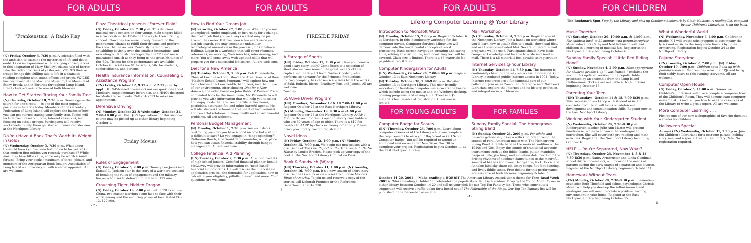FOR ADULTS
"Frankenstein" A Radio Play
(N) Friday, October 5, 7:30 p.m. A scientist filled with the ambition to examine the mysteries of life and death embarks on an experiment with terrifying consequences in this adaptation of Mary Shelley's classic tale of horror. Like the radio programs of yesteryear, VOICES theatre troupe brings this chilling tale to life in a dramatic reading complete with sound effects and props. VOICES has performed at the Maritime Museum, the Museum at Stony Brook, and in libraries throughout Long Island. Free tickets are available now at both libraries.
How to Get Started Tracing Your Family Tree
(N) Thursday, October 18, 7:30 p.m. Genealogy — the search for one's roots — is one of the most popular pastimes in America today. Members of the Genealogy Federation of Long Island will explore the basics of how you can get started tracing your family tree. Topics will include basic research tools, Internet resources, and focusing on ethnic groups. Participants will receive worksheets to help them get started. Please register now at the Northport Library
Do You Have A Book That's Worth Its Weight in Gold?
(N) Wednesday, October 3, 7:30 p.m. What about those old books you've been holding on to for years? Or that modern first edition you recently purchased? While most may have little value, some may be worth a small fortune. Bring your books (maximum of three, please) and members of the Antiquarian Book Dealers Association of Long Island will provide you with a verbal appraisal. All are welcome.
Plaza Theatrical presents "Forever Plaid"
(N) Friday, October 26, 7:30 p.m. This delicious musical revue centers on four young, male singers killed in a car crash in the 1950s on the way to their first big concert. Now they are miraculously revived for the posthumous chance to fulfill their dreams and perform the show that never was. Zealously harmonizing, squabbling boyishly over the smallest intonations, and executing outlandish choreography, the "Plaids" are a guaranteed smash as they bring us the great hit tunes of the '50s. Tickets for this performance are available October 6. Tickets are $1 for adults, 50¢ for students, senior citizens, and persons
Health Insurance Information, Counseling & Assistance Program
(EN) Friday, October 12, 9:15 a.m.-12:15 p.m. by appt. HIICAP-trained counselors answer questions about Medicare, supplementary insurance, and HMOs designed for Medicare recipients. Call 261-2313 to make an appointment.
Defensive Driving
(N) Monday, October 22 & Wednesday, October 31, 7:00-10:00 p.m. Fee: $35 Applications for this six-hour course may be picked up at either library beginning October 1.
Friday Movies
Rules of Engagement
(N) Friday, October 5, 2:00 p.m. Tommy Lee Jones and Samuel L. Jackson star in the story of a war hero accused of breaking the rules of engagement and the military lawyer who tries to defend him. Rated R. 127 min.
Crouching Tiger, Hidden Dragon
(N) Friday, October 19, 2:00 p.m. Set in 19th century China, two master warriors come face-to-face with their worst enemy and the enduring power of love. Rated PG-13. 120 min.
- 2 -
FOR ADULTS
How to Find Your Dream Job
(N) Saturday, October 27, 1:00 p.m. Whether you are unemployed, under-employed, or just ready for a change, the dream job that you've always wanted may be just around the corner. If it has been a few years since your last job search, you may encounter unfamiliar technological innovation in the process. Join Constance Hallinan Lagan in a workshop that will cover résumés, references, networking, Web searches, interviewing, and more. You will come away with updated skills that will prepare you for a successful job search. All are welcome.
Diet for a New America
(N) Tuesday, October 9, 7:30 p.m. Bob DiBenedetto, Chair of EarthSave Long Island and Area Director of their "Healthy School Lunch Program," will explore how our food choices affect our health, happiness, and the future of our environment. After showing Diet for a New America, the video based on John Robbins' Pulitzer Prize-nominated book by the same name, Mr. DiBenedetto will provide you with information that will help you to select and enjoy foods that are free of artificial hormones, pesticides, saturated fat, and other harmful agents. He will also discuss the humane treatment of farm animals and powerful solutions to many health and environmental problems. All are welcome.
Personal Budget Management
(N) Monday, October 1, 7:30 p.m. Are your debts controlling you? Do you have a good income but still find it difficult to save? Do you engage in "binge spending?" Catherine Burch, a personal debt counselor, will explore how you can attain financial stability through budget management. All are welcome.
College Financial Aid Planning
(EN) Tuesday, October 2, 7:30 p.m. Attention parents of high school juniors! Certified financial planner Ronald McGarvey will provide information on "need-based" financial aid programs. He will discuss the financial aid application process, the timetable for application, how to calculate your eligibility, pitfalls to avoid, and more. Your questions are welcome.
FIRESIDE FRIDAY
A Farrago of Shorts
(EN) Friday, October 12, 7:30 p.m. Have you heard a good scary story lately? Come listen to a selection of short stories from some of the great writers of this captivating literary art form. Walter Chodrof, who performs as narrator for the Primrose Productions touring company, has chosen scary tales from the works of Saki, Roboth, Bierce, Bradbury, Poe, and Jacobs. All are welcome.
*medley
55/Alive Driver Program
(EN) Mondays, November 12 & 19 7:00-11:00 p.m. Register October 27 at the East Northport Library.
(N) Monday, November 19, 9:30 a.m.-4:00 p.m. Register October 27 at the Northport Library. AARP's Mature Driver Program is open to library card holders who are 50 years of age or older. There is a $10 fee payable to AARP by check or money order only. Please bring your library card to registration.
Novel Ideas
(N) Friday, October 12, 1:00 p.m. (N) Monday, October 15, 7:00 p.m. We begin our new season with a discussion of The Last Report on the Miracles at Little No Horse by Louise Erdrich. Please pick up your copy of the book at the Northport Library Circulation Desk.
Book & Sandwich (W)rap
(EN) Thursday, October 11, 1:00 p.m. (N) Tuesday, October 16, 7:00 p.m. It's a new season of short story discussions as we focus on stories from Lorrie Moore's Birds of America. To join us and reserve a copy of the stories, call Deborah Formoso or the Reference Department at 261-6930.
- 3 -
FOR ADULTS
Lifelong Computer Learning @ Your Library
Introduction to Microsoft Word
(N) Monday, October 15, 7:00 p.m. Register October 6 at Northport. In this introductory workshop for the computer novice, Computer Services Librarians will demonstrate the fundamental concepts of word processing. Basic screen navigation, creating and saving a file, editing an existing file, and formatting text will be covered. Class size is limited. There is a $5 materials fee, payable at registration.
Computer Kindergarten for Adults
(EN) Wednesday, October 24, 7:00-9:00 p.m. Register October 13 at East Northport Library.
(N) Tuesday, October 30, 7:00-9:00 p.m. Register October 13 at Northport Library. This user-friendly workshop for first-time computer users covers the basics which include using the mouse and the Windows desktop, opening programs, and saving a file. There is a $5 materials fee, payable at registration. Class size is limited.
Mail Workshop
(N) Thursday, October 4, 7:30 p.m. Register now at the Northport Library. Join a hands-on workshop where you'll learn how to attach files to e-mails, download files, and use those downloaded files. Several different e-mail programs will be used. Participants should have basic computer knowledge and be able to write and send e-mail. There is a $5 materials fee, payable at registration.
Internet Services @ Your Library
(N) Thursday, October 11, 7:30 p.m. The Internet is continually changing the way we access information. Our Library introduced public Internet access in 1994. Today, Internet resources are a fundamental part of our collection. Join us as Computer, Reference and Children's Librarians explore the Internet and its history, evolution, and integration in our libraries.
FOR YOUNG ADULTS
Computer Badge for Scouts
(EN) Thursday, October 25, 7:00 p.m. Learn about computer resources at the Library while you complete the requirements to earn your Boy Scout or Girl Scout Computer Badge. You will be required to attend an additional session on either Nov. 26 or Nov. 30 to complete your project. Registration begins October 11 at the East Northport Library.
FOR FAMILIES
Sunday Family Special: The Homegrown String Band
(N) Sunday, October 21, 2:00 p.m. For adults and children grades 2-up Take a rollicking ride through the sounds of rural American music with The Homegrown String Band, a family band in the musical tradition of the 1920s and '30s. Enjoy the sounds of traditional acoustic instruments such as the fiddle, banjo, guitar, mandolin, banjo ukulele, jaw harp, and mountain dulcimer. From the driving rhythms of hoedown dance tunes to the mournful sounds of ballads and blues, Georgianne, Rick, Erica, and Annalee Jabolsky share old-timey songs, flat-foot dancing, and lively fiddle tunes. Free tickets for this performance are available at both libraries beginning October 1.
October 14-20, 2001 — Make reading a HOBBIT The American Library Association's theme for Teen Read Week 2001 is "Make Reading a Hobbit." It celebrates the popularity of fantasy literature. Drop by the Young Adult Corner in either library between October 14-20 and tell us your pick for our Top Ten Fantasy list. Those who contribute a suggestion will receive a raffle ticket for a boxed set of The Fellowship of the Rings. Our Top Ten Fantasy list will be published in the December newsletter.
- 4 -
FOR CHILDREN
The Bookmark Spot Stop by the Library and pick up October's bookmark by Cindy Naidena. A reading list, compiled by our Children's Librarians, is on the back.
Music Together
(N) Saturday, October 20, 10:00 a.m. & 11:00 a.m. For children birth to 59 months with parent/caregiver Music educators Cathy and Ned Robinson will lead children in a morning of musical fun. Register at the Northport Library beginning October 6.
Sunday Family Special: "Little Red Riding Hood"
(N) Sunday, November 4, 2:00 p.m. Most appropriate for children grades 1-up "I was framed!" exclaims the wolf in this updated version of the popular fable presented by an ensemble from the Long Island Philharmonic. Tickets are available at both libraries beginning October 13.
Parenting Your Teen
(EN) Thursdays, October 11 & 18, 7:00-8:30 p.m. This two-session workshop with student assistant counselor Tom Fazio will focus on adolescent development and communication skills. Register now at the East Northport Library.
Working with Your Kindergarten Student
(N) Wednesday, October 24, 7:30-8:30 p.m. Kindergarten teacher Julie Ann Martin will present hands-on activities to enhance the kindergarten curriculum. She will cover both pre-reading and math activities. Register at the Northport Library beginning October 10.
HELP — You're Separated, Now What?
(N) Thursdays, October 25, November 1, 8 & 15, 7:30-8:30 p.m. Nancy Armbruster and Linda Goodman, school district counselors, will focus on the needs of parents during the early stages of separation and divorce. Register at the Northport Library beginning October 11.
Homework Without Tears
(EN) Monday, October 29, 7:30-8:30 p.m. Elementary counselor Beth Theofield and school psychologist Christie Moser will help you develop the self-assurance and strategies you will need to create a positive learning environment in your home. Register at the East Northport Library beginning October 15.
What A Wonderful World
(N) Wednesday, November 7, 4:00 p.m. Children in grades K-1 will create stick puppets to accompany the lyrics and music to the song made famous by Louis Armstrong. Registration begins October 24 at the Northport Library.
Pajama Storytime
(EN) Tuesday, October 2, 7:00 p.m. (N) Friday, October 19, 7:00 p.m. Children ages 3 and up with parent/caregiver Children may wear their PJs and bring their teddy bears to this evening storytime. All are welcome.
Computer Open House
(N) Friday, October 5, 11:00 a.m. Grades 3-6 Children's Librarians will give a complete computer tour of the Children's Room. They will demonstrate computer research skills and tell you how to use the resources of the Library to write a great report. All are welcome.
More Computer Learning . . .
Pick up one of our new webographies of favorite thematic websites for children.
Halloween Special
All ages (EN) Wednesday, October 31, 1:30 p.m. Join the Children's Librarians for a costume parade, holiday storytime, and a special treat at the Library Cafe. No registration required.
- 5 -